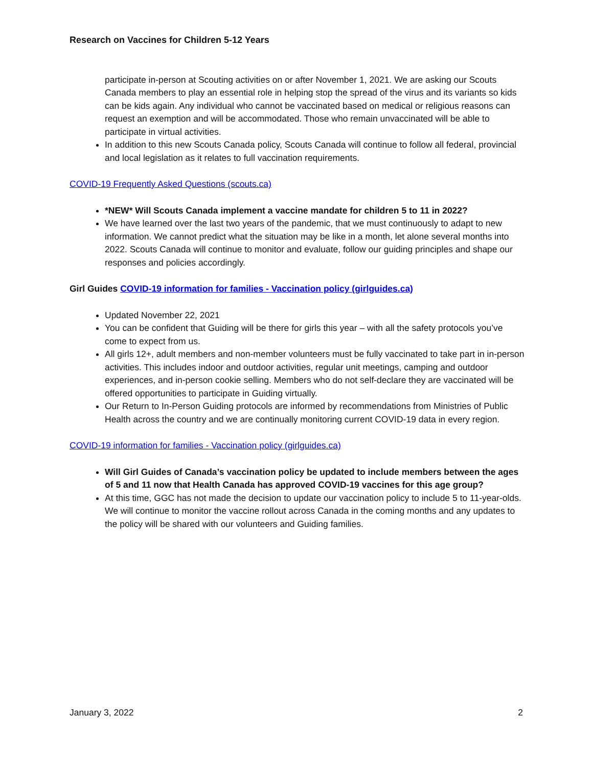Research on Vaccines for Children 5-12 Years
participate in-person at Scouting activities on or after November 1, 2021. We are asking our Scouts Canada members to play an essential role in helping stop the spread of the virus and its variants so kids can be kids again. Any individual who cannot be vaccinated based on medical or religious reasons can request an exemption and will be accommodated. Those who remain unvaccinated will be able to participate in virtual activities.
In addition to this new Scouts Canada policy, Scouts Canada will continue to follow all federal, provincial and local legislation as it relates to full vaccination requirements.
COVID-19 Frequently Asked Questions (scouts.ca)
*NEW* Will Scouts Canada implement a vaccine mandate for children 5 to 11 in 2022?
We have learned over the last two years of the pandemic, that we must continuously to adapt to new information. We cannot predict what the situation may be like in a month, let alone several months into 2022. Scouts Canada will continue to monitor and evaluate, follow our guiding principles and shape our responses and policies accordingly.
Girl Guides COVID-19 information for families - Vaccination policy (girlguides.ca)
Updated November 22, 2021
You can be confident that Guiding will be there for girls this year – with all the safety protocols you’ve come to expect from us.
All girls 12+, adult members and non-member volunteers must be fully vaccinated to take part in in-person activities. This includes indoor and outdoor activities, regular unit meetings, camping and outdoor experiences, and in-person cookie selling. Members who do not self-declare they are vaccinated will be offered opportunities to participate in Guiding virtually.
Our Return to In-Person Guiding protocols are informed by recommendations from Ministries of Public Health across the country and we are continually monitoring current COVID-19 data in every region.
COVID-19 information for families - Vaccination policy (girlguides.ca)
Will Girl Guides of Canada’s vaccination policy be updated to include members between the ages of 5 and 11 now that Health Canada has approved COVID-19 vaccines for this age group?
At this time, GGC has not made the decision to update our vaccination policy to include 5 to 11-year-olds. We will continue to monitor the vaccine rollout across Canada in the coming months and any updates to the policy will be shared with our volunteers and Guiding families.
January 3, 2022 2